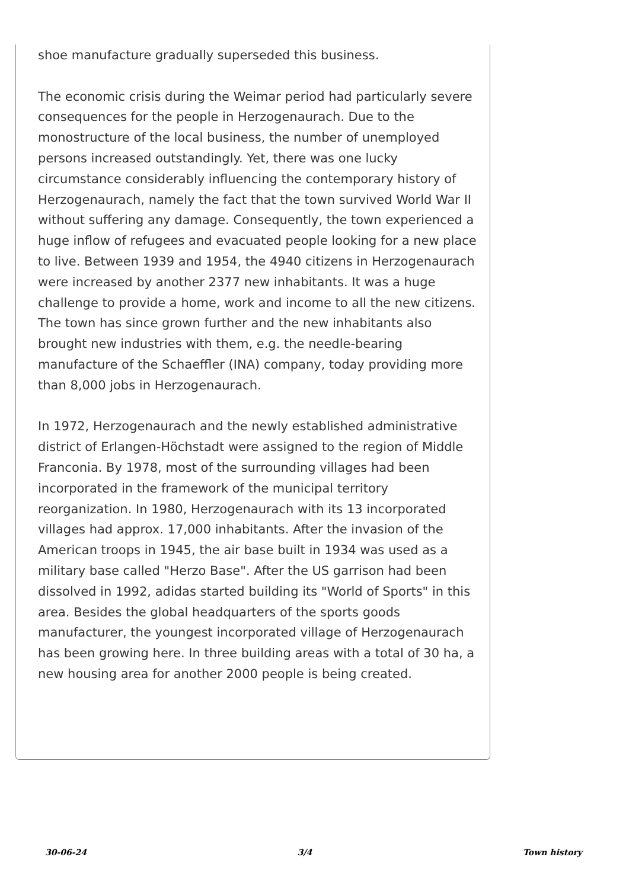shoe manufacture gradually superseded this business.
The economic crisis during the Weimar period had particularly severe consequences for the people in Herzogenaurach. Due to the monostructure of the local business, the number of unemployed persons increased outstandingly. Yet, there was one lucky circumstance considerably influencing the contemporary history of Herzogenaurach, namely the fact that the town survived World War II without suffering any damage. Consequently, the town experienced a huge inflow of refugees and evacuated people looking for a new place to live. Between 1939 and 1954, the 4940 citizens in Herzogenaurach were increased by another 2377 new inhabitants. It was a huge challenge to provide a home, work and income to all the new citizens. The town has since grown further and the new inhabitants also brought new industries with them, e.g. the needle-bearing manufacture of the Schaeffler (INA) company, today providing more than 8,000 jobs in Herzogenaurach.
In 1972, Herzogenaurach and the newly established administrative district of Erlangen-Höchstadt were assigned to the region of Middle Franconia. By 1978, most of the surrounding villages had been incorporated in the framework of the municipal territory reorganization. In 1980, Herzogenaurach with its 13 incorporated villages had approx. 17,000 inhabitants. After the invasion of the American troops in 1945, the air base built in 1934 was used as a military base called "Herzo Base". After the US garrison had been dissolved in 1992, adidas started building its "World of Sports" in this area. Besides the global headquarters of the sports goods manufacturer, the youngest incorporated village of Herzogenaurach has been growing here. In three building areas with a total of 30 ha, a new housing area for another 2000 people is being created.
30-06-24 3/4 Town history